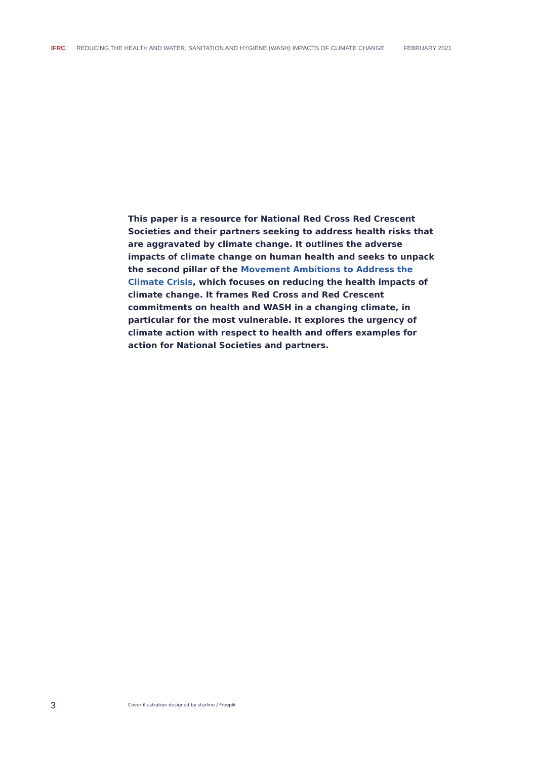IFRC REDUCING THE HEALTH AND WATER, SANITATION AND HYGIENE (WASH) IMPACTS OF CLIMATE CHANGE FEBRUARY 2021
This paper is a resource for National Red Cross Red Crescent Societies and their partners seeking to address health risks that are aggravated by climate change. It outlines the adverse impacts of climate change on human health and seeks to unpack the second pillar of the Movement Ambitions to Address the Climate Crisis, which focuses on reducing the health impacts of climate change. It frames Red Cross and Red Crescent commitments on health and WASH in a changing climate, in particular for the most vulnerable. It explores the urgency of climate action with respect to health and offers examples for action for National Societies and partners.
3 Cover illustration designed by starline / Freepik